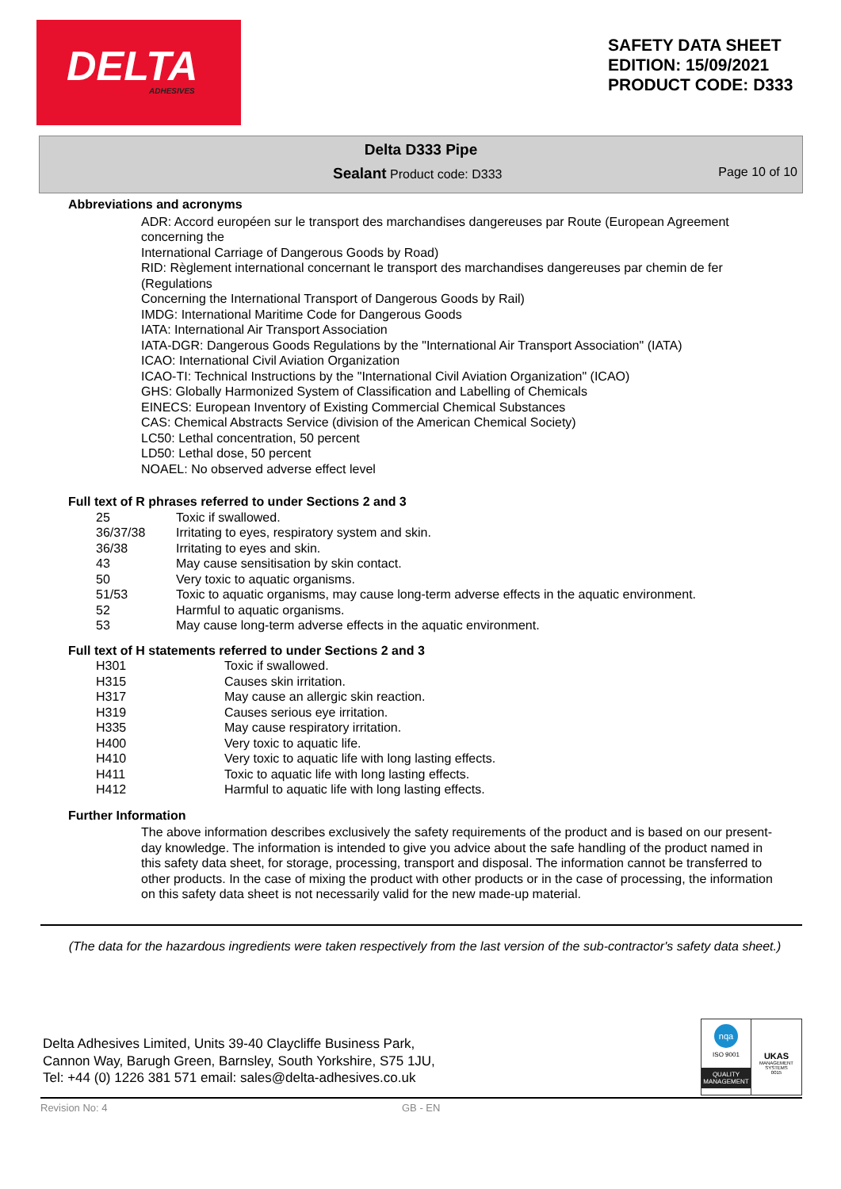DELTA ADHESIVES
SAFETY DATA SHEET
EDITION: 15/09/2021
PRODUCT CODE: D333
Delta D333 Pipe
Sealant Product code: D333 Page 10 of 10
Abbreviations and acronyms
ADR: Accord européen sur le transport des marchandises dangereuses par Route (European Agreement concerning the
International Carriage of Dangerous Goods by Road)
RID: Règlement international concernant le transport des marchandises dangereuses par chemin de fer (Regulations
Concerning the International Transport of Dangerous Goods by Rail)
IMDG: International Maritime Code for Dangerous Goods
IATA: International Air Transport Association
IATA-DGR: Dangerous Goods Regulations by the "International Air Transport Association" (IATA)
ICAO: International Civil Aviation Organization
ICAO-TI: Technical Instructions by the "International Civil Aviation Organization" (ICAO)
GHS: Globally Harmonized System of Classification and Labelling of Chemicals
EINECS: European Inventory of Existing Commercial Chemical Substances
CAS: Chemical Abstracts Service (division of the American Chemical Society)
LC50: Lethal concentration, 50 percent
LD50: Lethal dose, 50 percent
NOAEL: No observed adverse effect level
Full text of R phrases referred to under Sections 2 and 3
| 25 | Toxic if swallowed. |
| 36/37/38 | Irritating to eyes, respiratory system and skin. |
| 36/38 | Irritating to eyes and skin. |
| 43 | May cause sensitisation by skin contact. |
| 50 | Very toxic to aquatic organisms. |
| 51/53 | Toxic to aquatic organisms, may cause long-term adverse effects in the aquatic environment. |
| 52 | Harmful to aquatic organisms. |
| 53 | May cause long-term adverse effects in the aquatic environment. |
Full text of H statements referred to under Sections 2 and 3
| H301 | Toxic if swallowed. |
| H315 | Causes skin irritation. |
| H317 | May cause an allergic skin reaction. |
| H319 | Causes serious eye irritation. |
| H335 | May cause respiratory irritation. |
| H400 | Very toxic to aquatic life. |
| H410 | Very toxic to aquatic life with long lasting effects. |
| H411 | Toxic to aquatic life with long lasting effects. |
| H412 | Harmful to aquatic life with long lasting effects. |
Further Information
The above information describes exclusively the safety requirements of the product and is based on our present-day knowledge. The information is intended to give you advice about the safe handling of the product named in this safety data sheet, for storage, processing, transport and disposal. The information cannot be transferred to other products. In the case of mixing the product with other products or in the case of processing, the information on this safety data sheet is not necessarily valid for the new made-up material.
(The data for the hazardous ingredients were taken respectively from the last version of the sub-contractor's safety data sheet.)
Delta Adhesives Limited, Units 39-40 Claycliffe Business Park,
Cannon Way, Barugh Green, Barnsley, South Yorkshire, S75 1JU,
Tel: +44 (0) 1226 381 571 email: sales@delta-adhesives.co.uk
nqa
ISO 9001
QUALITY MANAGEMENT
UKAS
MANAGEMENT SYSTEMS
0015
Revision No: 4 GB - EN